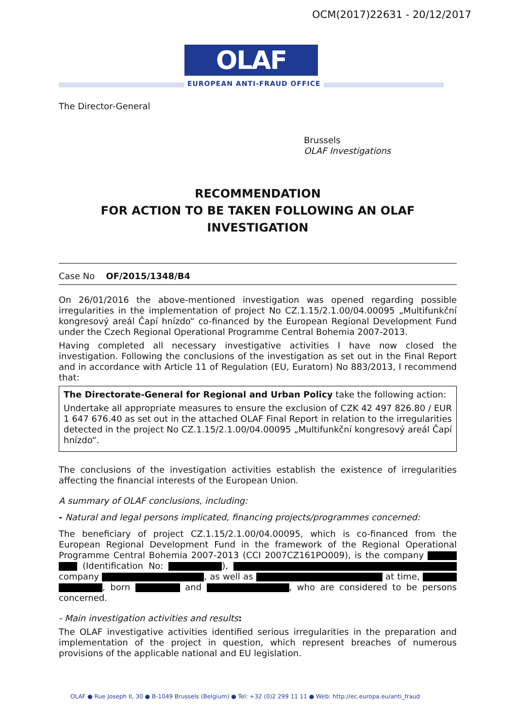OCM(2017)22631 - 20/12/2017
OLAF
EUROPEAN ANTI-FRAUD OFFICE
The Director-General
Brussels
OLAF Investigations
RECOMMENDATION
FOR ACTION TO BE TAKEN FOLLOWING AN OLAF
INVESTIGATION
Case No OF/2015/1348/B4
On 26/01/2016 the above-mentioned investigation was opened regarding possible irregularities in the implementation of project No CZ.1.15/2.1.00/04.00095 „Multifunkční kongresový areál Čapí hnízdo“ co-financed by the European Regional Development Fund under the Czech Regional Operational Programme Central Bohemia 2007-2013.
Having completed all necessary investigative activities I have now closed the investigation. Following the conclusions of the investigation as set out in the Final Report and in accordance with Article 11 of Regulation (EU, Euratom) No 883/2013, I recommend that:
The Directorate-General for Regional and Urban Policy take the following action:
Undertake all appropriate measures to ensure the exclusion of CZK 42 497 826.80 / EUR 1 647 676.40 as set out in the attached OLAF Final Report in relation to the irregularities detected in the project No CZ.1.15/2.1.00/04.00095 „Multifunkční kongresový areál Čapí hnízdo“.
The conclusions of the investigation activities establish the existence of irregularities affecting the financial interests of the European Union.
A summary of OLAF conclusions, including:
- Natural and legal persons implicated, financing projects/programmes concerned:
The beneficiary of project CZ.1.15/2.1.00/04.00095, which is co-financed from the European Regional Development Fund in the framework of the Regional Operational Programme Central Bohemia 2007-2013 (CCI 2007CZ161PO009), is the company (Identification No: ), company , as well as at time, , born and , who are considered to be persons concerned.
- Main investigation activities and results:
The OLAF investigative activities identified serious irregularities in the preparation and implementation of the project in question, which represent breaches of numerous provisions of the applicable national and EU legislation.
OLAF ● Rue Joseph II, 30 ● B-1049 Brussels (Belgium) ● Tel: +32 (0)2 299 11 11 ● Web: http://ec.europa.eu/anti_fraud